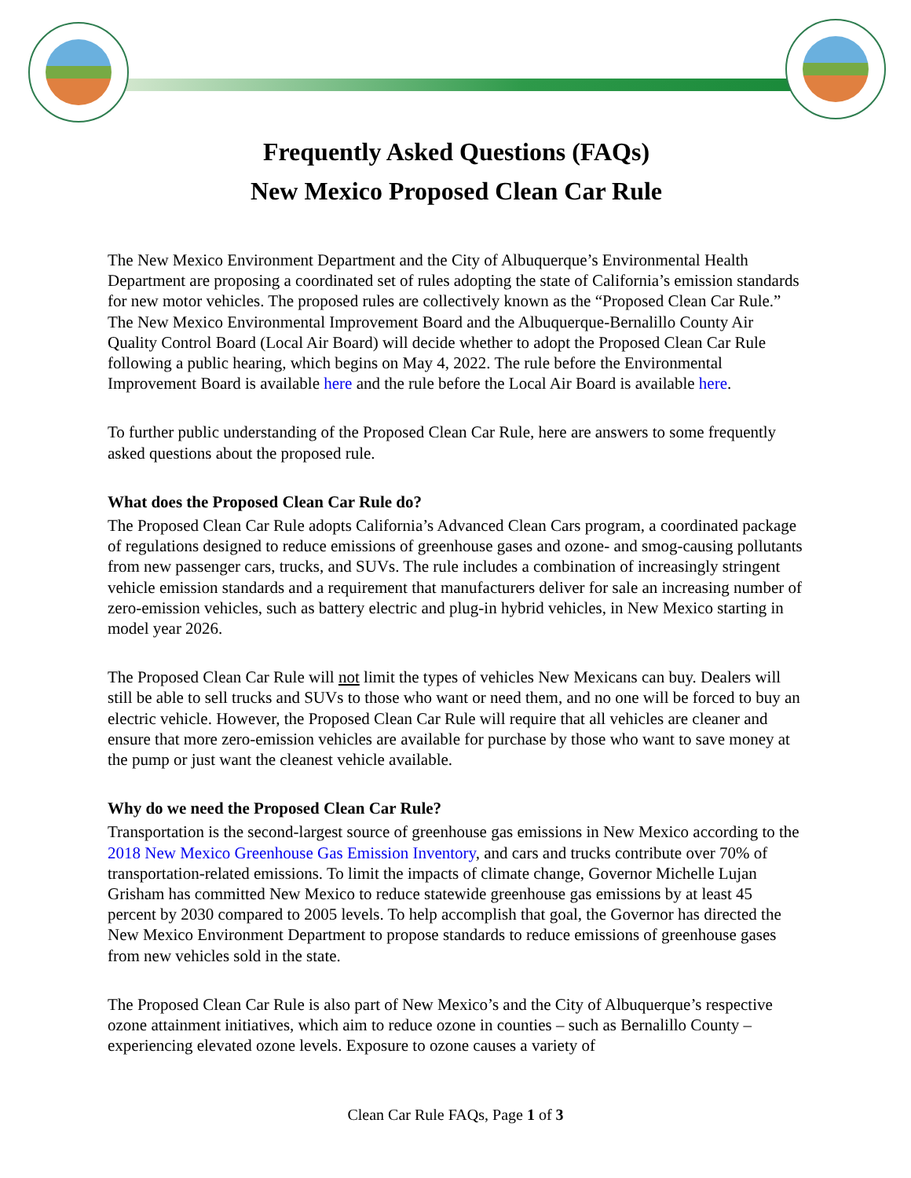Frequently Asked Questions (FAQs)
New Mexico Proposed Clean Car Rule
The New Mexico Environment Department and the City of Albuquerque’s Environmental Health Department are proposing a coordinated set of rules adopting the state of California’s emission standards for new motor vehicles. The proposed rules are collectively known as the “Proposed Clean Car Rule.” The New Mexico Environmental Improvement Board and the Albuquerque-Bernalillo County Air Quality Control Board (Local Air Board) will decide whether to adopt the Proposed Clean Car Rule following a public hearing, which begins on May 4, 2022. The rule before the Environmental Improvement Board is available here and the rule before the Local Air Board is available here.
To further public understanding of the Proposed Clean Car Rule, here are answers to some frequently asked questions about the proposed rule.
What does the Proposed Clean Car Rule do?
The Proposed Clean Car Rule adopts California’s Advanced Clean Cars program, a coordinated package of regulations designed to reduce emissions of greenhouse gases and ozone- and smog-causing pollutants from new passenger cars, trucks, and SUVs. The rule includes a combination of increasingly stringent vehicle emission standards and a requirement that manufacturers deliver for sale an increasing number of zero-emission vehicles, such as battery electric and plug-in hybrid vehicles, in New Mexico starting in model year 2026.
The Proposed Clean Car Rule will not limit the types of vehicles New Mexicans can buy. Dealers will still be able to sell trucks and SUVs to those who want or need them, and no one will be forced to buy an electric vehicle. However, the Proposed Clean Car Rule will require that all vehicles are cleaner and ensure that more zero-emission vehicles are available for purchase by those who want to save money at the pump or just want the cleanest vehicle available.
Why do we need the Proposed Clean Car Rule?
Transportation is the second-largest source of greenhouse gas emissions in New Mexico according to the 2018 New Mexico Greenhouse Gas Emission Inventory, and cars and trucks contribute over 70% of transportation-related emissions. To limit the impacts of climate change, Governor Michelle Lujan Grisham has committed New Mexico to reduce statewide greenhouse gas emissions by at least 45 percent by 2030 compared to 2005 levels. To help accomplish that goal, the Governor has directed the New Mexico Environment Department to propose standards to reduce emissions of greenhouse gases from new vehicles sold in the state.
The Proposed Clean Car Rule is also part of New Mexico’s and the City of Albuquerque’s respective ozone attainment initiatives, which aim to reduce ozone in counties – such as Bernalillo County – experiencing elevated ozone levels. Exposure to ozone causes a variety of
Clean Car Rule FAQs, Page 1 of 3